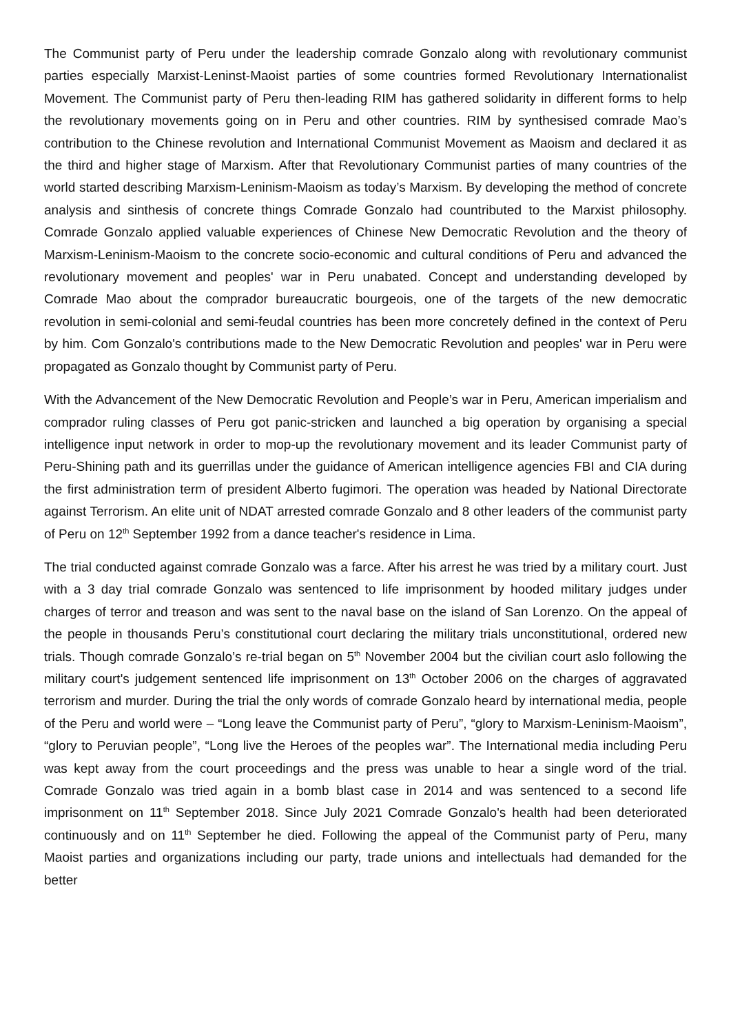The Communist party of Peru under the leadership comrade Gonzalo along with revolutionary communist parties especially Marxist-Leninst-Maoist parties of some countries formed Revolutionary Internationalist Movement. The Communist party of Peru then-leading RIM has gathered solidarity in different forms to help the revolutionary movements going on in Peru and other countries. RIM by synthesised comrade Mao’s contribution to the Chinese revolution and International Communist Movement as Maoism and declared it as the third and higher stage of Marxism. After that Revolutionary Communist parties of many countries of the world started describing Marxism-Leninism-Maoism as today’s Marxism. By developing the method of concrete analysis and sinthesis of concrete things Comrade Gonzalo had countributed to the Marxist philosophy. Comrade Gonzalo applied valuable experiences of Chinese New Democratic Revolution and the theory of Marxism-Leninism-Maoism to the concrete socio-economic and cultural conditions of Peru and advanced the revolutionary movement and peoples' war in Peru unabated. Concept and understanding developed by Comrade Mao about the comprador bureaucratic bourgeois, one of the targets of the new democratic revolution in semi-colonial and semi-feudal countries has been more concretely defined in the context of Peru by him. Com Gonzalo's contributions made to the New Democratic Revolution and peoples' war in Peru were propagated as Gonzalo thought by Communist party of Peru.
With the Advancement of the New Democratic Revolution and People’s war in Peru, American imperialism and comprador ruling classes of Peru got panic-stricken and launched a big operation by organising a special intelligence input network in order to mop-up the revolutionary movement and its leader Communist party of Peru-Shining path and its guerrillas under the guidance of American intelligence agencies FBI and CIA during the first administration term of president Alberto fugimori. The operation was headed by National Directorate against Terrorism. An elite unit of NDAT arrested comrade Gonzalo and 8 other leaders of the communist party of Peru on 12<sup>th</sup> September 1992 from a dance teacher's residence in Lima.
The trial conducted against comrade Gonzalo was a farce. After his arrest he was tried by a military court. Just with a 3 day trial comrade Gonzalo was sentenced to life imprisonment by hooded military judges under charges of terror and treason and was sent to the naval base on the island of San Lorenzo. On the appeal of the people in thousands Peru’s constitutional court declaring the military trials unconstitutional, ordered new trials. Though comrade Gonzalo’s re-trial began on 5<sup>th</sup> November 2004 but the civilian court aslo following the military court's judgement sentenced life imprisonment on 13<sup>th</sup> October 2006 on the charges of aggravated terrorism and murder. During the trial the only words of comrade Gonzalo heard by international media, people of the Peru and world were – “Long leave the Communist party of Peru”, “glory to Marxism-Leninism-Maoism”, “glory to Peruvian people”, “Long live the Heroes of the peoples war”. The International media including Peru was kept away from the court proceedings and the press was unable to hear a single word of the trial. Comrade Gonzalo was tried again in a bomb blast case in 2014 and was sentenced to a second life imprisonment on 11<sup>th</sup> September 2018. Since July 2021 Comrade Gonzalo's health had been deteriorated continuously and on 11<sup>th</sup> September he died. Following the appeal of the Communist party of Peru, many Maoist parties and organizations including our party, trade unions and intellectuals had demanded for the better